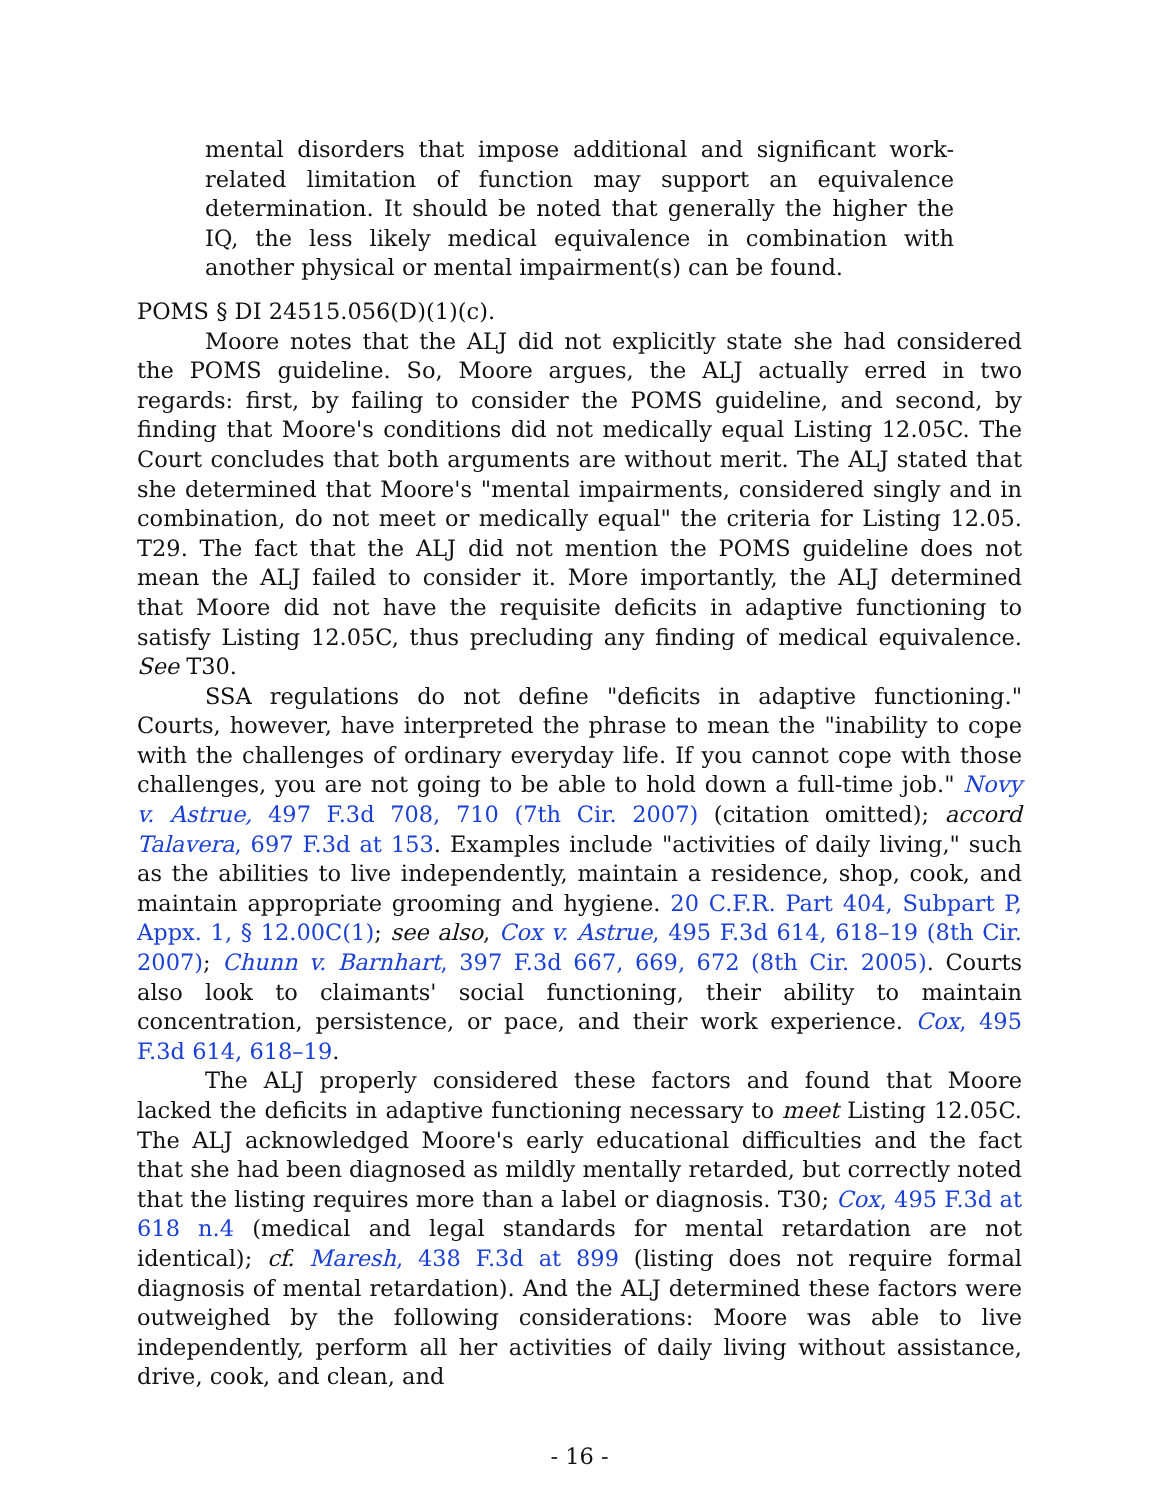mental disorders that impose additional and significant work-related limitation of function may support an equivalence determination. It should be noted that generally the higher the IQ, the less likely medical equivalence in combination with another physical or mental impairment(s) can be found.
POMS § DI 24515.056(D)(1)(c).
Moore notes that the ALJ did not explicitly state she had considered the POMS guideline. So, Moore argues, the ALJ actually erred in two regards: first, by failing to consider the POMS guideline, and second, by finding that Moore's conditions did not medically equal Listing 12.05C. The Court concludes that both arguments are without merit. The ALJ stated that she determined that Moore's "mental impairments, considered singly and in combination, do not meet or medically equal" the criteria for Listing 12.05. T29. The fact that the ALJ did not mention the POMS guideline does not mean the ALJ failed to consider it. More importantly, the ALJ determined that Moore did not have the requisite deficits in adaptive functioning to satisfy Listing 12.05C, thus precluding any finding of medical equivalence. See T30.
SSA regulations do not define "deficits in adaptive functioning." Courts, however, have interpreted the phrase to mean the "inability to cope with the challenges of ordinary everyday life. If you cannot cope with those challenges, you are not going to be able to hold down a full-time job." Novy v. Astrue, 497 F.3d 708, 710 (7th Cir. 2007) (citation omitted); accord Talavera, 697 F.3d at 153. Examples include "activities of daily living," such as the abilities to live independently, maintain a residence, shop, cook, and maintain appropriate grooming and hygiene. 20 C.F.R. Part 404, Subpart P, Appx. 1, § 12.00C(1); see also, Cox v. Astrue, 495 F.3d 614, 618–19 (8th Cir. 2007); Chunn v. Barnhart, 397 F.3d 667, 669, 672 (8th Cir. 2005). Courts also look to claimants' social functioning, their ability to maintain concentration, persistence, or pace, and their work experience. Cox, 495 F.3d 614, 618–19.
The ALJ properly considered these factors and found that Moore lacked the deficits in adaptive functioning necessary to meet Listing 12.05C. The ALJ acknowledged Moore's early educational difficulties and the fact that she had been diagnosed as mildly mentally retarded, but correctly noted that the listing requires more than a label or diagnosis. T30; Cox, 495 F.3d at 618 n.4 (medical and legal standards for mental retardation are not identical); cf. Maresh, 438 F.3d at 899 (listing does not require formal diagnosis of mental retardation). And the ALJ determined these factors were outweighed by the following considerations: Moore was able to live independently, perform all her activities of daily living without assistance, drive, cook, and clean, and
- 16 -